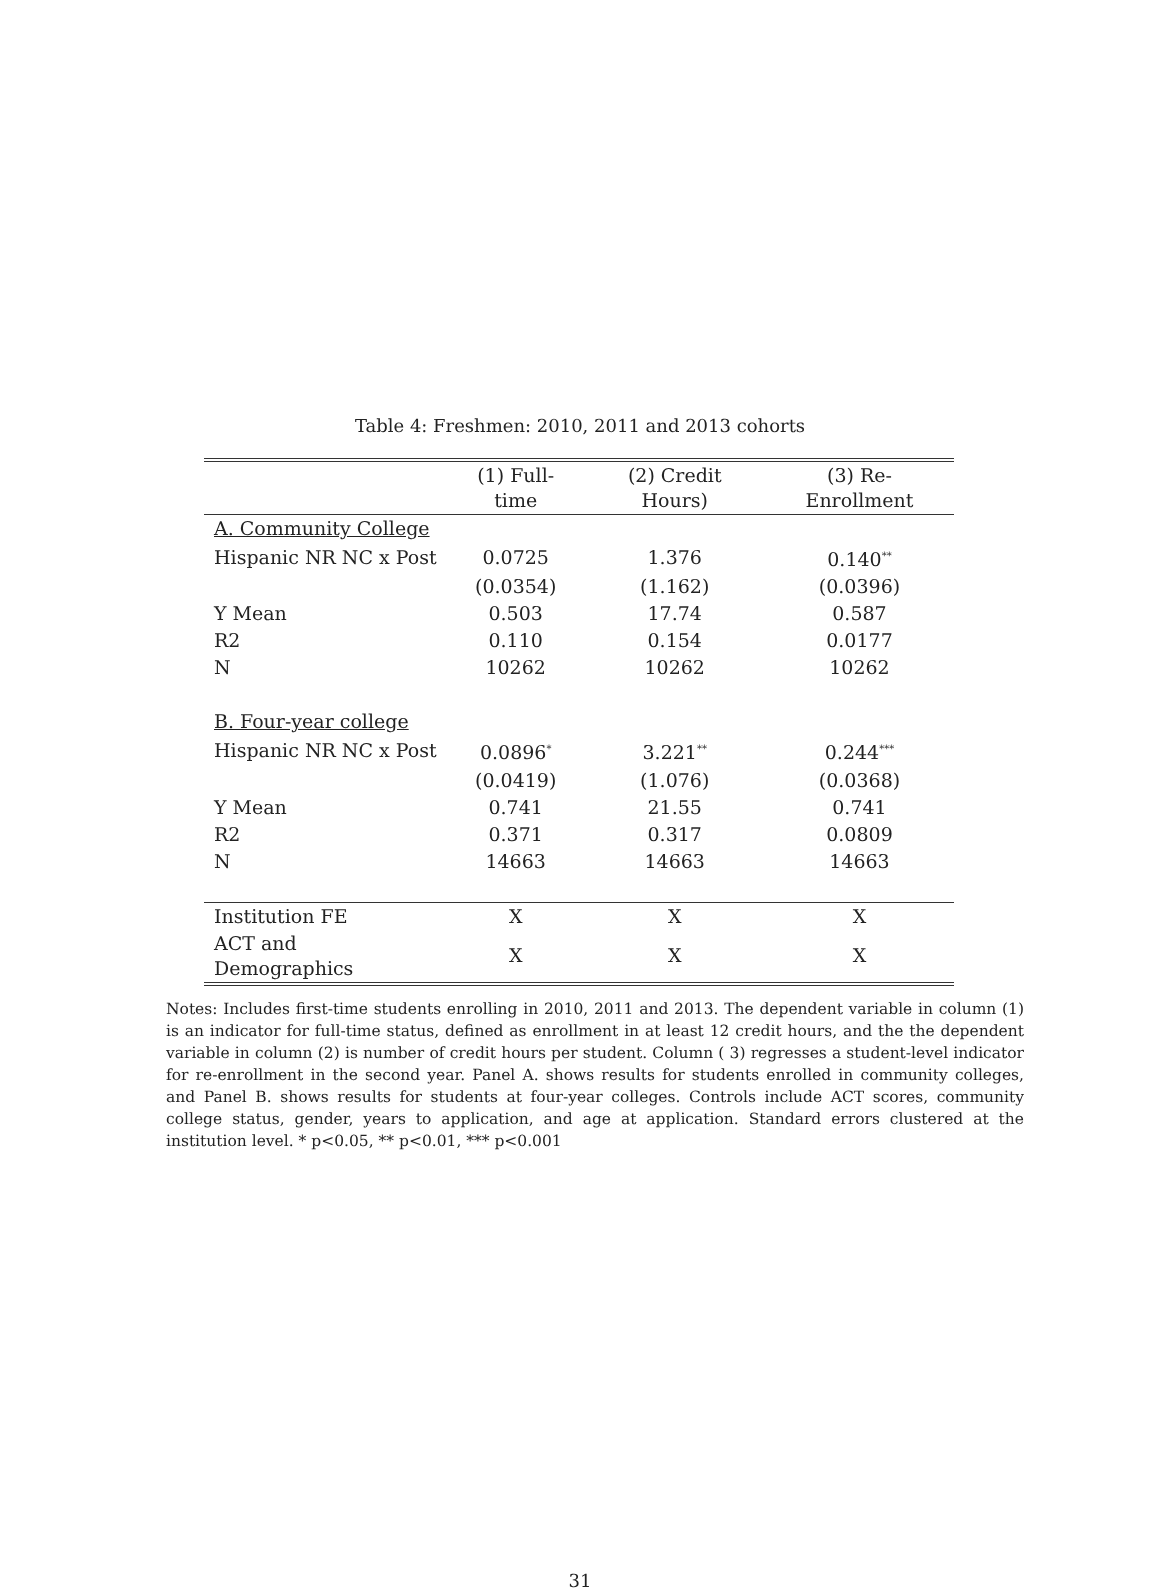Table 4: Freshmen: 2010, 2011 and 2013 cohorts
| | (1) Full-time | (2) Credit Hours) | (3) Re-Enrollment |
| --- | --- | --- | --- |
| A. Community College | | | |
| Hispanic NR NC x Post | 0.0725 | 1.376 | 0.140<sup>**</sup> |
| | (0.0354) | (1.162) | (0.0396) |
| Y Mean | 0.503 | 17.74 | 0.587 |
| R2 | 0.110 | 0.154 | 0.0177 |
| N | 10262 | 10262 | 10262 |
| B. Four-year college | | | |
| Hispanic NR NC x Post | 0.0896<sup>*</sup> | 3.221<sup>**</sup> | 0.244<sup>***</sup> |
| | (0.0419) | (1.076) | (0.0368) |
| Y Mean | 0.741 | 21.55 | 0.741 |
| R2 | 0.371 | 0.317 | 0.0809 |
| N | 14663 | 14663 | 14663 |
| Institution FE | X | X | X |
| ACT and Demographics | X | X | X |
Notes: Includes first-time students enrolling in 2010, 2011 and 2013. The dependent variable in column (1) is an indicator for full-time status, defined as enrollment in at least 12 credit hours, and the the dependent variable in column (2) is number of credit hours per student. Column ( 3) regresses a student-level indicator for re-enrollment in the second year. Panel A. shows results for students enrolled in community colleges, and Panel B. shows results for students at four-year colleges. Controls include ACT scores, community college status, gender, years to application, and age at application. Standard errors clustered at the institution level. * p<0.05, ** p<0.01, *** p<0.001
31